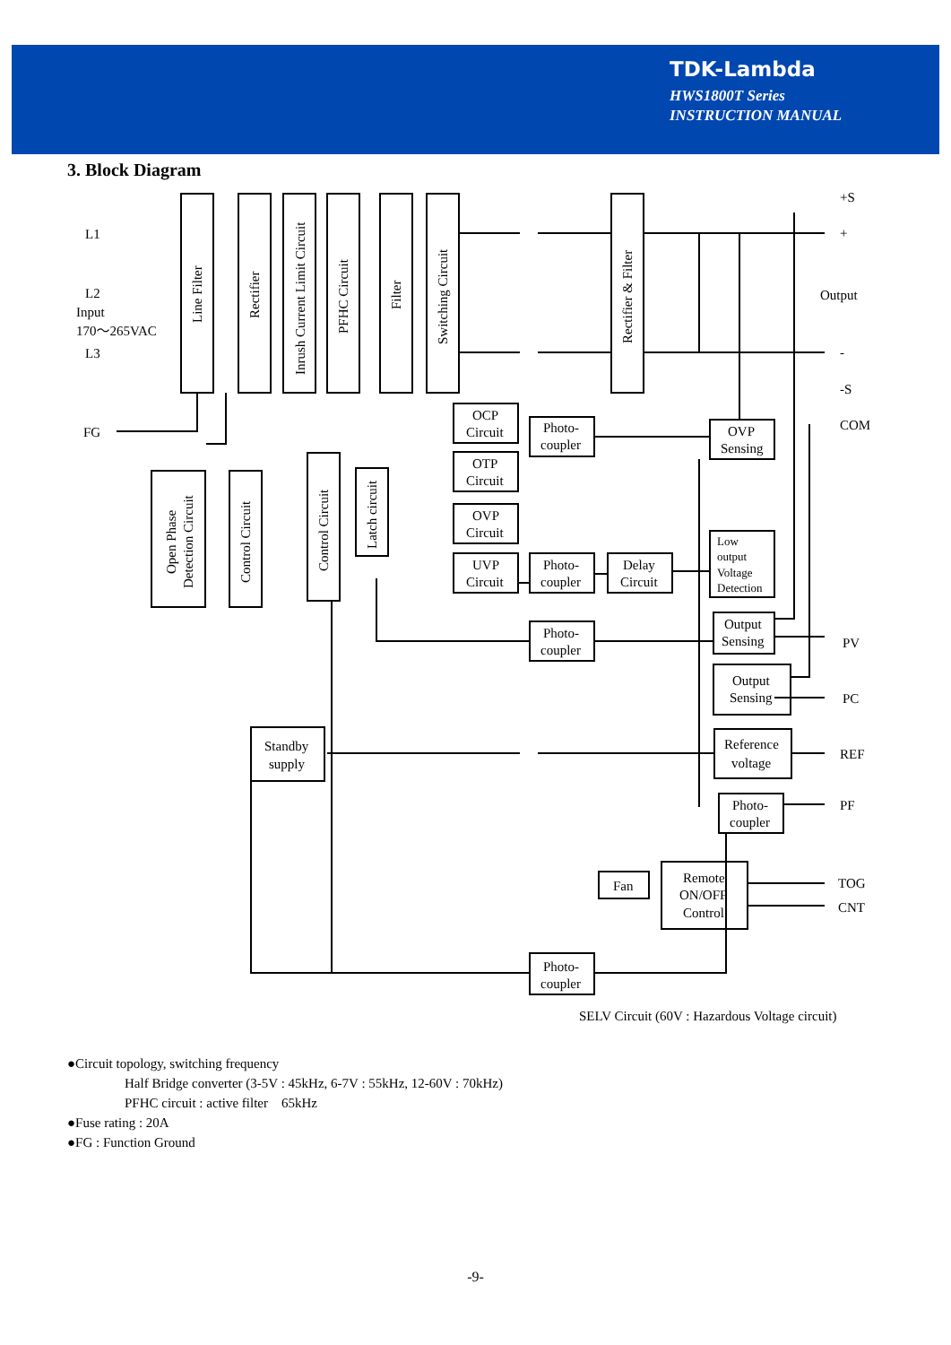TDK-Lambda
HWS1800T Series
INSTRUCTION MANUAL
3. Block Diagram
L1
L2
Input
170〜265VAC
L3
FG
Output
+S
+
-
-S
COM
PV
PC
REF
PF
TOG
CNT
OCP
Circuit
OTP
Circuit
OVP
Circuit
UVP
Circuit
Photo-
coupler
Photo-
coupler
Delay
Circuit
Photo-
coupler
OVP
Sensing
Low
output
Voltage
Detection
Output
Sensing
Output
Sensing
Reference
voltage
Photo-
coupler
Remote
ON/OFF
Control
Fan
Standby
supply
Photo-
coupler
SELV Circuit (60V : Hazardous Voltage circuit)
Line Filter
Rectifier
Inrush Current Limit Circuit
PFHC Circuit
Filter
Switching Circuit
Rectifier & Filter
Open Phase
Detection Circuit
Control Circuit
Control Circuit
Latch circuit
●Circuit topology, switching frequency
Half Bridge converter (3-5V : 45kHz, 6-7V : 55kHz, 12-60V : 70kHz)
PFHC circuit : active filter 65kHz
●Fuse rating : 20A
●FG : Function Ground
-9-